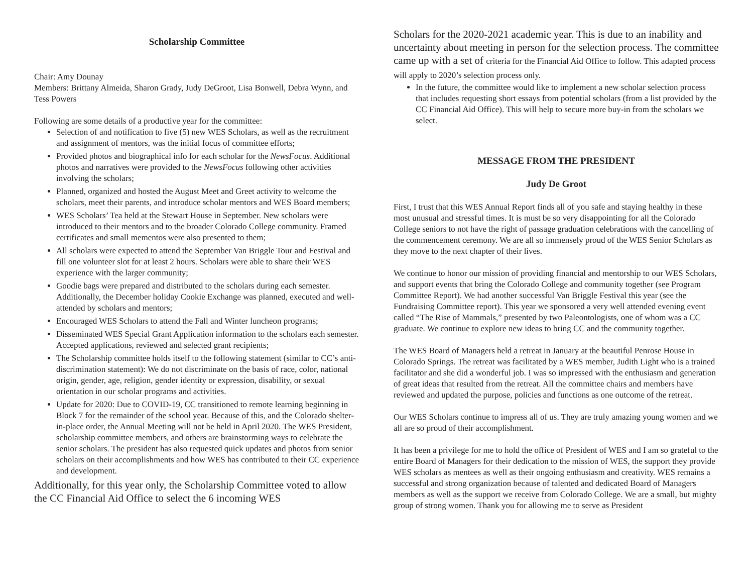Scholarship Committee
Chair: Amy Dounay
Members: Brittany Almeida, Sharon Grady, Judy DeGroot, Lisa Bonwell, Debra Wynn, and Tess Powers
Following are some details of a productive year for the committee:
Selection of and notification to five (5) new WES Scholars, as well as the recruitment and assignment of mentors, was the initial focus of committee efforts;
Provided photos and biographical info for each scholar for the NewsFocus. Additional photos and narratives were provided to the NewsFocus following other activities involving the scholars;
Planned, organized and hosted the August Meet and Greet activity to welcome the scholars, meet their parents, and introduce scholar mentors and WES Board members;
WES Scholars’ Tea held at the Stewart House in September. New scholars were introduced to their mentors and to the broader Colorado College community. Framed certificates and small mementos were also presented to them;
All scholars were expected to attend the September Van Briggle Tour and Festival and fill one volunteer slot for at least 2 hours. Scholars were able to share their WES experience with the larger community;
Goodie bags were prepared and distributed to the scholars during each semester. Additionally, the December holiday Cookie Exchange was planned, executed and well-attended by scholars and mentors;
Encouraged WES Scholars to attend the Fall and Winter luncheon programs;
Disseminated WES Special Grant Application information to the scholars each semester. Accepted applications, reviewed and selected grant recipients;
The Scholarship committee holds itself to the following statement (similar to CC’s anti-discrimination statement): We do not discriminate on the basis of race, color, national origin, gender, age, religion, gender identity or expression, disability, or sexual orientation in our scholar programs and activities.
Update for 2020: Due to COVID-19, CC transitioned to remote learning beginning in Block 7 for the remainder of the school year. Because of this, and the Colorado shelter-in-place order, the Annual Meeting will not be held in April 2020. The WES President, scholarship committee members, and others are brainstorming ways to celebrate the senior scholars. The president has also requested quick updates and photos from senior scholars on their accomplishments and how WES has contributed to their CC experience and development.
Additionally, for this year only, the Scholarship Committee voted to allow the CC Financial Aid Office to select the 6 incoming WES
Scholars for the 2020-2021 academic year. This is due to an inability and uncertainty about meeting in person for the selection process. The committee came up with a set of criteria for the Financial Aid Office to follow. This adapted process will apply to 2020’s selection process only.
In the future, the committee would like to implement a new scholar selection process that includes requesting short essays from potential scholars (from a list provided by the CC Financial Aid Office). This will help to secure more buy-in from the scholars we select.
MESSAGE FROM THE PRESIDENT
Judy De Groot
First, I trust that this WES Annual Report finds all of you safe and staying healthy in these most unusual and stressful times. It is must be so very disappointing for all the Colorado College seniors to not have the right of passage graduation celebrations with the cancelling of the commencement ceremony. We are all so immensely proud of the WES Senior Scholars as they move to the next chapter of their lives.
We continue to honor our mission of providing financial and mentorship to our WES Scholars, and support events that bring the Colorado College and community together (see Program Committee Report). We had another successful Van Briggle Festival this year (see the Fundraising Committee report). This year we sponsored a very well attended evening event called “The Rise of Mammals,” presented by two Paleontologists, one of whom was a CC graduate. We continue to explore new ideas to bring CC and the community together.
The WES Board of Managers held a retreat in January at the beautiful Penrose House in Colorado Springs. The retreat was facilitated by a WES member, Judith Light who is a trained facilitator and she did a wonderful job. I was so impressed with the enthusiasm and generation of great ideas that resulted from the retreat. All the committee chairs and members have reviewed and updated the purpose, policies and functions as one outcome of the retreat.
Our WES Scholars continue to impress all of us. They are truly amazing young women and we all are so proud of their accomplishment.
It has been a privilege for me to hold the office of President of WES and I am so grateful to the entire Board of Managers for their dedication to the mission of WES, the support they provide WES scholars as mentees as well as their ongoing enthusiasm and creativity. WES remains a successful and strong organization because of talented and dedicated Board of Managers members as well as the support we receive from Colorado College. We are a small, but mighty group of strong women. Thank you for allowing me to serve as President